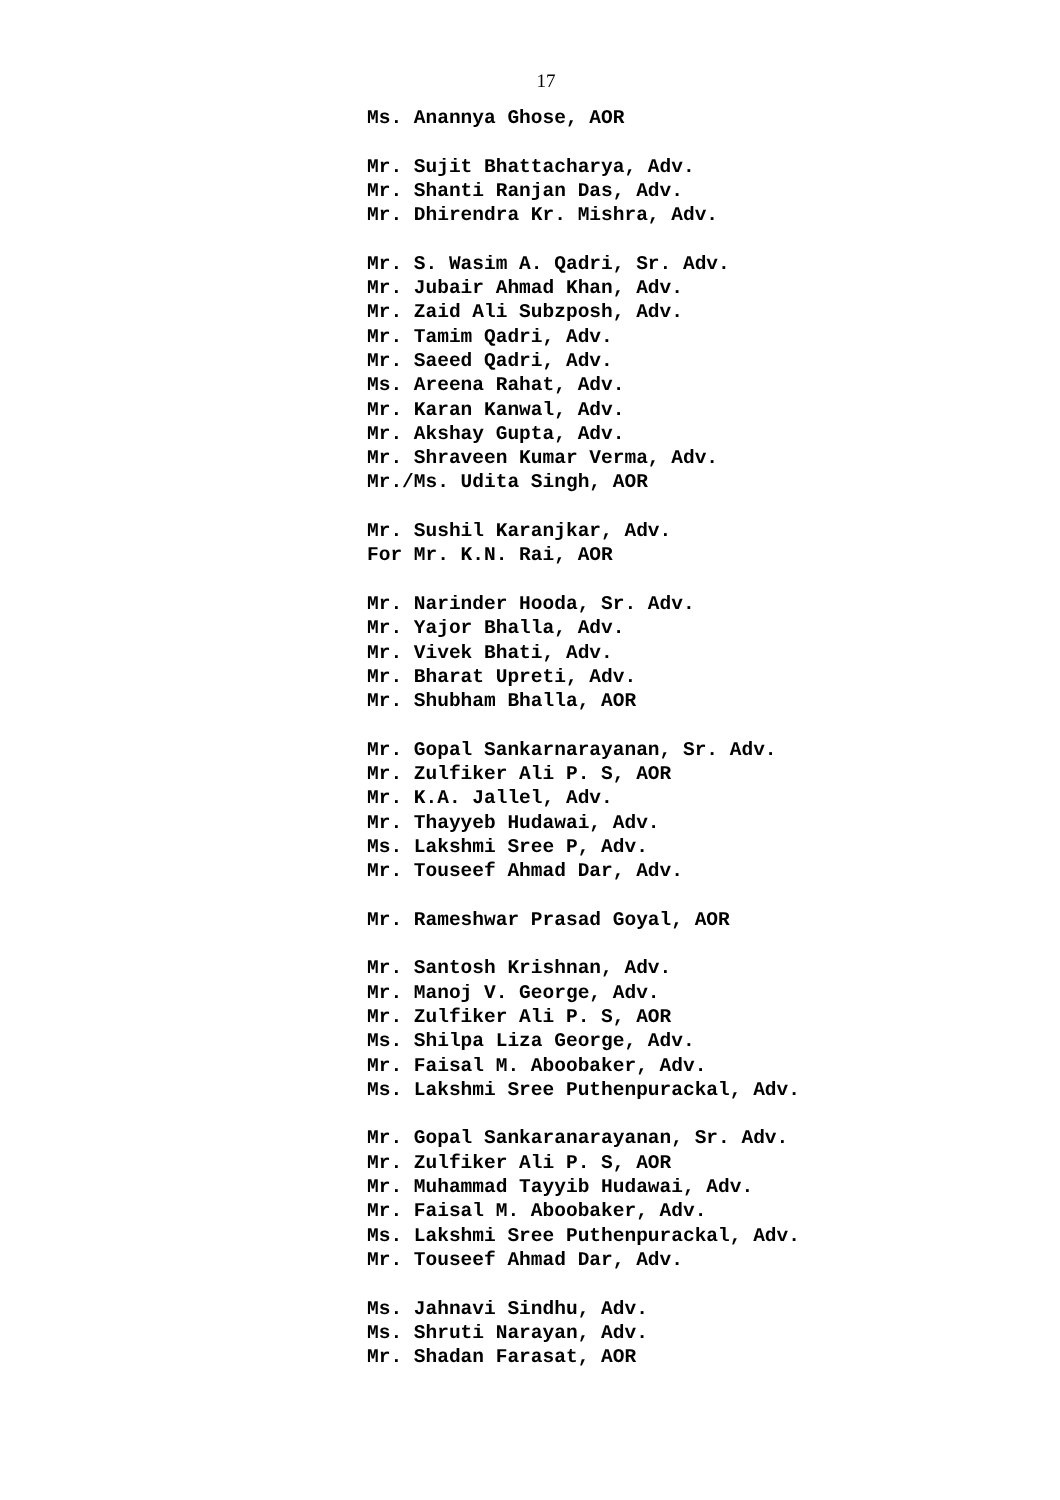17
Ms. Anannya Ghose, AOR
Mr. Sujit Bhattacharya, Adv.
Mr. Shanti Ranjan Das, Adv.
Mr. Dhirendra Kr. Mishra, Adv.
Mr. S. Wasim A. Qadri, Sr. Adv.
Mr. Jubair Ahmad Khan, Adv.
Mr. Zaid Ali Subzposh, Adv.
Mr. Tamim Qadri, Adv.
Mr. Saeed Qadri, Adv.
Ms. Areena Rahat, Adv.
Mr. Karan Kanwal, Adv.
Mr. Akshay Gupta, Adv.
Mr. Shraveen Kumar Verma, Adv.
Mr./Ms. Udita Singh, AOR
Mr. Sushil Karanjkar, Adv.
For Mr. K.N. Rai, AOR
Mr. Narinder Hooda, Sr. Adv.
Mr. Yajor Bhalla, Adv.
Mr. Vivek Bhati, Adv.
Mr. Bharat Upreti, Adv.
Mr. Shubham Bhalla, AOR
Mr. Gopal Sankarnarayanan, Sr. Adv.
Mr. Zulfiker Ali P. S, AOR
Mr. K.A. Jallel, Adv.
Mr. Thayyeb Hudawai, Adv.
Ms. Lakshmi Sree P, Adv.
Mr. Touseef Ahmad Dar, Adv.
Mr. Rameshwar Prasad Goyal, AOR
Mr. Santosh Krishnan, Adv.
Mr. Manoj V. George, Adv.
Mr. Zulfiker Ali P. S, AOR
Ms. Shilpa Liza George, Adv.
Mr. Faisal M. Aboobaker, Adv.
Ms. Lakshmi Sree Puthenpurackal, Adv.
Mr. Gopal Sankaranarayanan, Sr. Adv.
Mr. Zulfiker Ali P. S, AOR
Mr. Muhammad Tayyib Hudawai, Adv.
Mr. Faisal M. Aboobaker, Adv.
Ms. Lakshmi Sree Puthenpurackal, Adv.
Mr. Touseef Ahmad Dar, Adv.
Ms. Jahnavi Sindhu, Adv.
Ms. Shruti Narayan, Adv.
Mr. Shadan Farasat, AOR